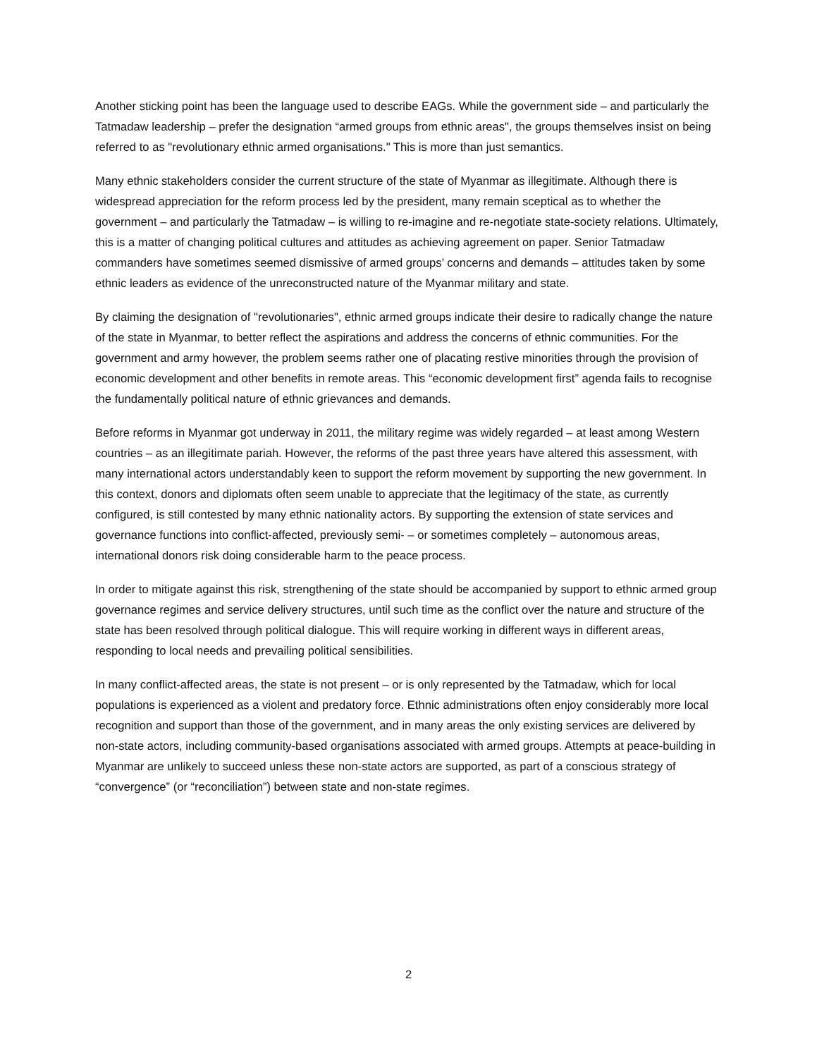Another sticking point has been the language used to describe EAGs. While the government side – and particularly the Tatmadaw leadership – prefer the designation “armed groups from ethnic areas", the groups themselves insist on being referred to as "revolutionary ethnic armed organisations." This is more than just semantics.
Many ethnic stakeholders consider the current structure of the state of Myanmar as illegitimate. Although there is widespread appreciation for the reform process led by the president, many remain sceptical as to whether the government – and particularly the Tatmadaw – is willing to re-imagine and re-negotiate state-society relations. Ultimately, this is a matter of changing political cultures and attitudes as achieving agreement on paper. Senior Tatmadaw commanders have sometimes seemed dismissive of armed groups’ concerns and demands – attitudes taken by some ethnic leaders as evidence of the unreconstructed nature of the Myanmar military and state.
By claiming the designation of "revolutionaries", ethnic armed groups indicate their desire to radically change the nature of the state in Myanmar, to better reflect the aspirations and address the concerns of ethnic communities. For the government and army however, the problem seems rather one of placating restive minorities through the provision of economic development and other benefits in remote areas. This “economic development first” agenda fails to recognise the fundamentally political nature of ethnic grievances and demands.
Before reforms in Myanmar got underway in 2011, the military regime was widely regarded – at least among Western countries – as an illegitimate pariah. However, the reforms of the past three years have altered this assessment, with many international actors understandably keen to support the reform movement by supporting the new government. In this context, donors and diplomats often seem unable to appreciate that the legitimacy of the state, as currently configured, is still contested by many ethnic nationality actors. By supporting the extension of state services and governance functions into conflict-affected, previously semi- – or sometimes completely – autonomous areas, international donors risk doing considerable harm to the peace process.
In order to mitigate against this risk, strengthening of the state should be accompanied by support to ethnic armed group governance regimes and service delivery structures, until such time as the conflict over the nature and structure of the state has been resolved through political dialogue. This will require working in different ways in different areas, responding to local needs and prevailing political sensibilities.
In many conflict-affected areas, the state is not present – or is only represented by the Tatmadaw, which for local populations is experienced as a violent and predatory force. Ethnic administrations often enjoy considerably more local recognition and support than those of the government, and in many areas the only existing services are delivered by non-state actors, including community-based organisations associated with armed groups. Attempts at peace-building in Myanmar are unlikely to succeed unless these non-state actors are supported, as part of a conscious strategy of “convergence” (or “reconciliation”) between state and non-state regimes.
2